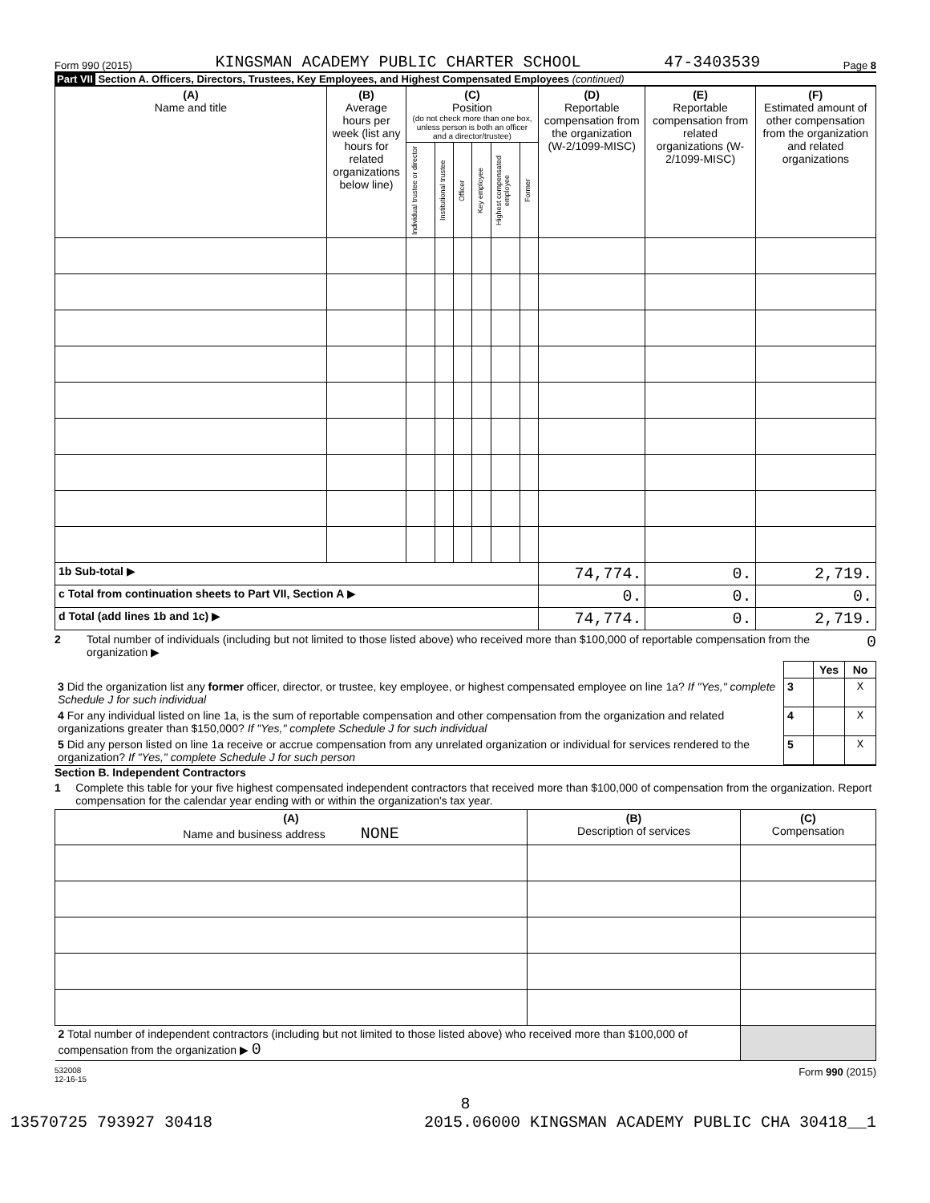Form 990 (2015) KINGSMAN ACADEMY PUBLIC CHARTER SCHOOL 47-3403539 Page 8
Part VII Section A. Officers, Directors, Trustees, Key Employees, and Highest Compensated Employees (continued)
| (A) Name and title | (B) Average hours per week (list any hours for related organizations below line) | (C) Position (do not check more than one box, unless person is both an officer and a director/trustee) | | | | | | (D) Reportable compensation from the organization (W-2/1099-MISC) | (E) Reportable compensation from related organizations (W-2/1099-MISC) | (F) Estimated amount of other compensation from the organization and related organizations |
| --- | --- | --- | --- | --- | --- | --- | --- | --- | --- | --- |
| | | Individual trustee or director | Institutional trustee | Officer | Key employee | Highest compensated employee | Former | | | |
| 1b Sub-total ▶ | | | | | | | | 74,774. | 0. | 2,719. |
| c Total from continuation sheets to Part VII, Section A ▶ | | | | | | | | 0. | 0. | 0. |
| d Total (add lines 1b and 1c) ▶ | | | | | | | | 74,774. | 0. | 2,719. |
2 Total number of individuals (including but not limited to those listed above) who received more than $100,000 of reportable compensation from the organization ▶ 0
| | | Yes | No |
| 3 Did the organization list any former officer, director, or trustee, key employee, or highest compensated employee on line 1a? If "Yes," complete Schedule J for such individual | 3 | | X |
| 4 For any individual listed on line 1a, is the sum of reportable compensation and other compensation from the organization and related organizations greater than $150,000? If "Yes," complete Schedule J for such individual | 4 | | X |
| 5 Did any person listed on line 1a receive or accrue compensation from any unrelated organization or individual for services rendered to the organization? If "Yes," complete Schedule J for such person | 5 | | X |
Section B. Independent Contractors
1 Complete this table for your five highest compensated independent contractors that received more than $100,000 of compensation from the organization. Report compensation for the calendar year ending with or within the organization's tax year.
| (A) Name and business address NONE | (B) Description of services | (C) Compensation |
| --- | --- | --- |
| 2 Total number of independent contractors (including but not limited to those listed above) who received more than $100,000 of compensation from the organization ▶ 0 | | |
532008
12-16-15 Form 990 (2015)
8
13570725 793927 30418 2015.06000 KINGSMAN ACADEMY PUBLIC CHA 30418__1